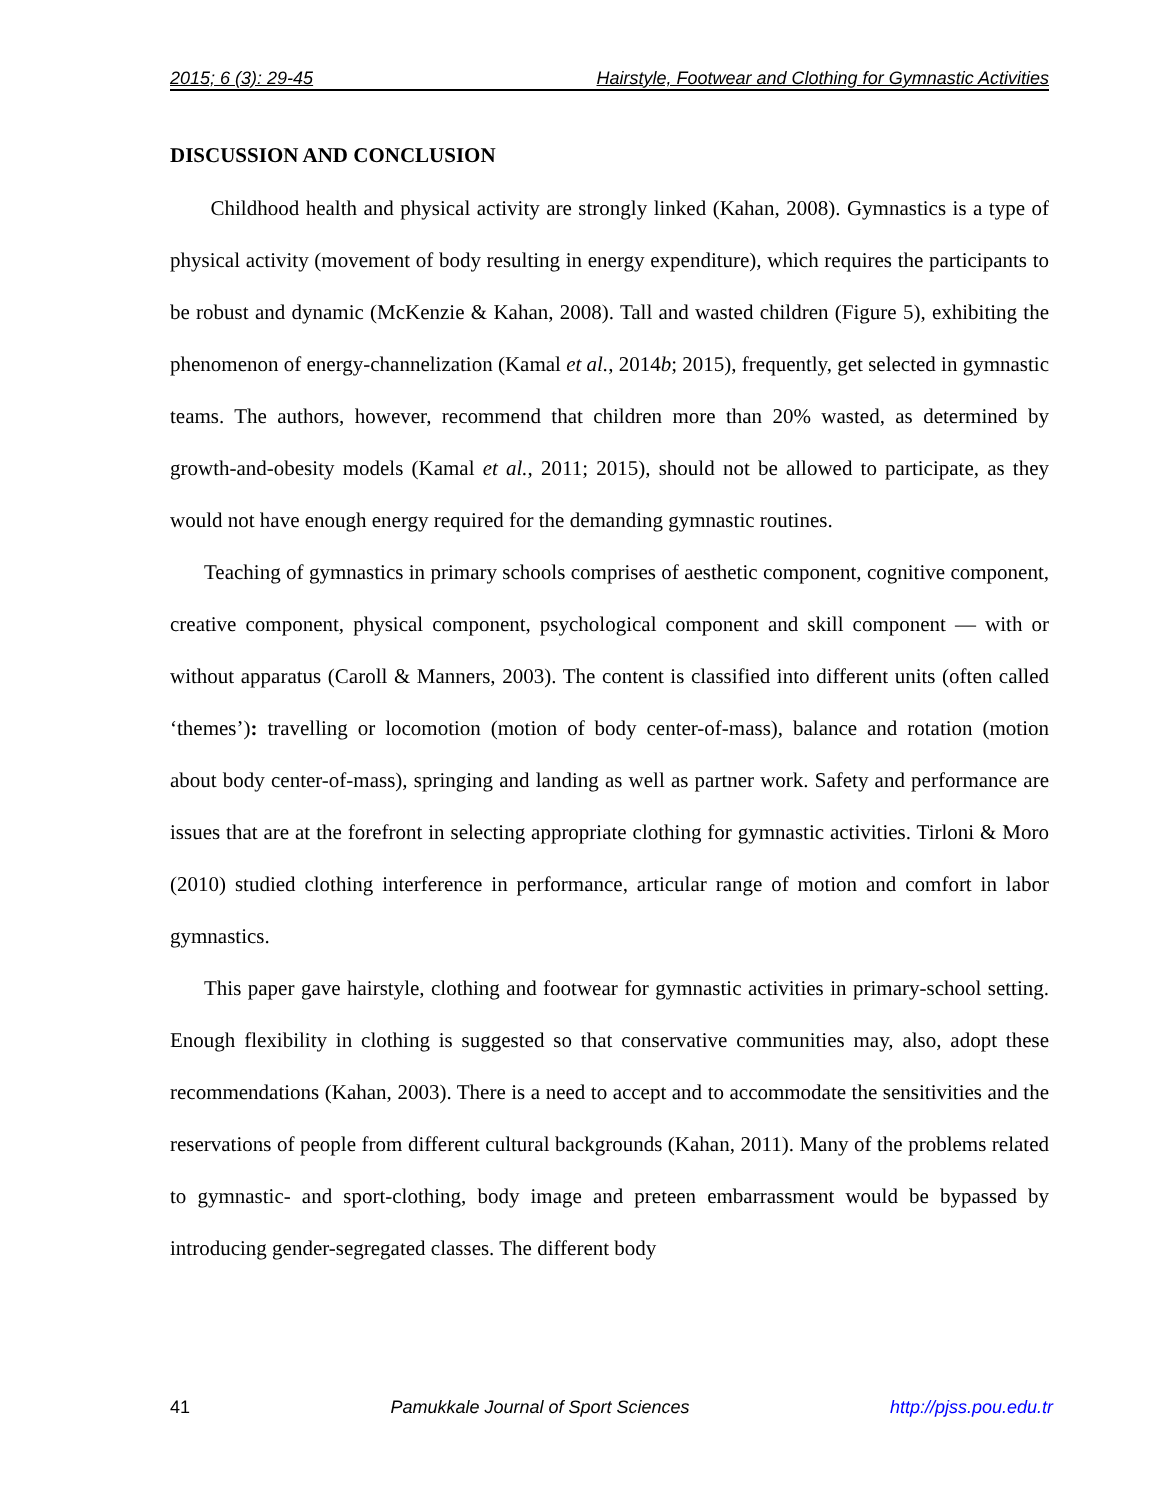2015; 6 (3): 29-45 Hairstyle, Footwear and Clothing for Gymnastic Activities
DISCUSSION AND CONCLUSION
Childhood health and physical activity are strongly linked (Kahan, 2008). Gymnastics is a type of physical activity (movement of body resulting in energy expenditure), which requires the participants to be robust and dynamic (McKenzie & Kahan, 2008). Tall and wasted children (Figure 5), exhibiting the phenomenon of energy-channelization (Kamal et al., 2014b; 2015), frequently, get selected in gymnastic teams. The authors, however, recommend that children more than 20% wasted, as determined by growth-and-obesity models (Kamal et al., 2011; 2015), should not be allowed to participate, as they would not have enough energy required for the demanding gymnastic routines.
Teaching of gymnastics in primary schools comprises of aesthetic component, cognitive component, creative component, physical component, psychological component and skill component — with or without apparatus (Caroll & Manners, 2003). The content is classified into different units (often called ‘themes’): travelling or locomotion (motion of body center-of-mass), balance and rotation (motion about body center-of-mass), springing and landing as well as partner work. Safety and performance are issues that are at the forefront in selecting appropriate clothing for gymnastic activities. Tirloni & Moro (2010) studied clothing interference in performance, articular range of motion and comfort in labor gymnastics.
This paper gave hairstyle, clothing and footwear for gymnastic activities in primary-school setting. Enough flexibility in clothing is suggested so that conservative communities may, also, adopt these recommendations (Kahan, 2003). There is a need to accept and to accommodate the sensitivities and the reservations of people from different cultural backgrounds (Kahan, 2011). Many of the problems related to gymnastic- and sport-clothing, body image and preteen embarrassment would be bypassed by introducing gender-segregated classes. The different body
41 Pamukkale Journal of Sport Sciences http://pjss.pou.edu.tr